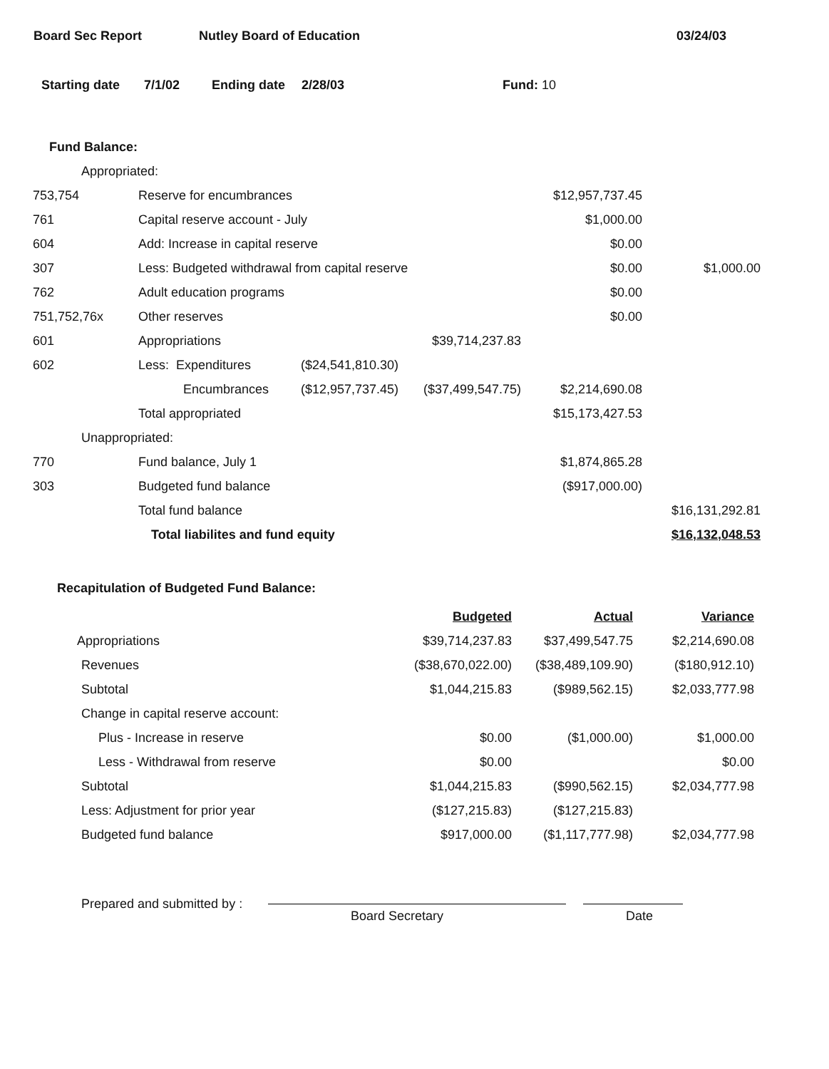Board Sec Report Nutley Board of Education 03/24/03
Starting date 7/1/02 Ending date 2/28/03 Fund: 10
Fund Balance:
| Appropriated: | | | | | |
| 753,754 | Reserve for encumbrances | | | $12,957,737.45 | |
| 761 | Capital reserve account - July | | | $1,000.00 | |
| 604 | Add: Increase in capital reserve | | | $0.00 | |
| 307 | Less: Budgeted withdrawal from capital reserve | | | $0.00 | $1,000.00 |
| 762 | Adult education programs | | | $0.00 | |
| 751,752,76x | Other reserves | | | $0.00 | |
| 601 | Appropriations | | $39,714,237.83 | | |
| 602 | Less: Expenditures | ($24,541,810.30) | | | |
| | Encumbrances | ($12,957,737.45) | ($37,499,547.75) | $2,214,690.08 | |
| | Total appropriated | | | $15,173,427.53 | |
| Unappropriated: | | | | | |
| 770 | Fund balance, July 1 | | | $1,874,865.28 | |
| 303 | Budgeted fund balance | | | ($917,000.00) | |
| | Total fund balance | | | | $16,131,292.81 |
| | Total liabilites and fund equity | | | | $16,132,048.53 |
Recapitulation of Budgeted Fund Balance:
| | Budgeted | Actual | Variance |
| Appropriations | $39,714,237.83 | $37,499,547.75 | $2,214,690.08 |
| Revenues | ($38,670,022.00) | ($38,489,109.90) | ($180,912.10) |
| Subtotal | $1,044,215.83 | ($989,562.15) | $2,033,777.98 |
| Change in capital reserve account: | | | |
| Plus - Increase in reserve | $0.00 | ($1,000.00) | $1,000.00 |
| Less - Withdrawal from reserve | $0.00 | | $0.00 |
| Subtotal | $1,044,215.83 | ($990,562.15) | $2,034,777.98 |
| Less: Adjustment for prior year | ($127,215.83) | ($127,215.83) | |
| Budgeted fund balance | $917,000.00 | ($1,117,777.98) | $2,034,777.98 |
Prepared and submitted by :
Board Secretary Date